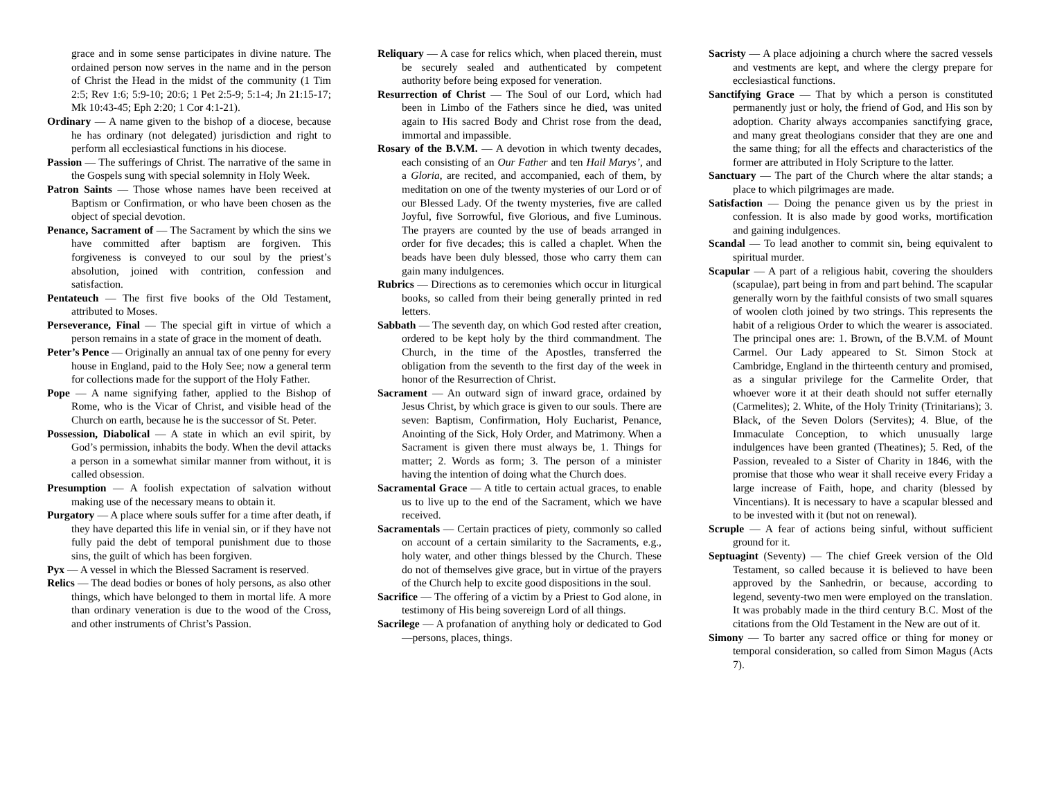grace and in some sense participates in divine nature. The ordained person now serves in the name and in the person of Christ the Head in the midst of the community (1 Tim 2:5; Rev 1:6; 5:9-10; 20:6; 1 Pet 2:5-9; 5:1-4; Jn 21:15-17; Mk 10:43-45; Eph 2:20; 1 Cor 4:1-21).
Ordinary — A name given to the bishop of a diocese, because he has ordinary (not delegated) jurisdiction and right to perform all ecclesiastical functions in his diocese.
Passion — The sufferings of Christ. The narrative of the same in the Gospels sung with special solemnity in Holy Week.
Patron Saints — Those whose names have been received at Baptism or Confirmation, or who have been chosen as the object of special devotion.
Penance, Sacrament of — The Sacrament by which the sins we have committed after baptism are forgiven. This forgiveness is conveyed to our soul by the priest’s absolution, joined with contrition, confession and satisfaction.
Pentateuch — The first five books of the Old Testament, attributed to Moses.
Perseverance, Final — The special gift in virtue of which a person remains in a state of grace in the moment of death.
Peter’s Pence — Originally an annual tax of one penny for every house in England, paid to the Holy See; now a general term for collections made for the support of the Holy Father.
Pope — A name signifying father, applied to the Bishop of Rome, who is the Vicar of Christ, and visible head of the Church on earth, because he is the successor of St. Peter.
Possession, Diabolical — A state in which an evil spirit, by God’s permission, inhabits the body. When the devil attacks a person in a somewhat similar manner from without, it is called obsession.
Presumption — A foolish expectation of salvation without making use of the necessary means to obtain it.
Purgatory — A place where souls suffer for a time after death, if they have departed this life in venial sin, or if they have not fully paid the debt of temporal punishment due to those sins, the guilt of which has been forgiven.
Pyx — A vessel in which the Blessed Sacrament is reserved.
Relics — The dead bodies or bones of holy persons, as also other things, which have belonged to them in mortal life. A more than ordinary veneration is due to the wood of the Cross, and other instruments of Christ’s Passion.
Reliquary — A case for relics which, when placed therein, must be securely sealed and authenticated by competent authority before being exposed for veneration.
Resurrection of Christ — The Soul of our Lord, which had been in Limbo of the Fathers since he died, was united again to His sacred Body and Christ rose from the dead, immortal and impassible.
Rosary of the B.V.M. — A devotion in which twenty decades, each consisting of an Our Father and ten Hail Marys’, and a Gloria, are recited, and accompanied, each of them, by meditation on one of the twenty mysteries of our Lord or of our Blessed Lady. Of the twenty mysteries, five are called Joyful, five Sorrowful, five Glorious, and five Luminous. The prayers are counted by the use of beads arranged in order for five decades; this is called a chaplet. When the beads have been duly blessed, those who carry them can gain many indulgences.
Rubrics — Directions as to ceremonies which occur in liturgical books, so called from their being generally printed in red letters.
Sabbath — The seventh day, on which God rested after creation, ordered to be kept holy by the third commandment. The Church, in the time of the Apostles, transferred the obligation from the seventh to the first day of the week in honor of the Resurrection of Christ.
Sacrament — An outward sign of inward grace, ordained by Jesus Christ, by which grace is given to our souls. There are seven: Baptism, Confirmation, Holy Eucharist, Penance, Anointing of the Sick, Holy Order, and Matrimony. When a Sacrament is given there must always be, 1. Things for matter; 2. Words as form; 3. The person of a minister having the intention of doing what the Church does.
Sacramental Grace — A title to certain actual graces, to enable us to live up to the end of the Sacrament, which we have received.
Sacramentals — Certain practices of piety, commonly so called on account of a certain similarity to the Sacraments, e.g., holy water, and other things blessed by the Church. These do not of themselves give grace, but in virtue of the prayers of the Church help to excite good dispositions in the soul.
Sacrifice — The offering of a victim by a Priest to God alone, in testimony of His being sovereign Lord of all things.
Sacrilege — A profanation of anything holy or dedicated to God—persons, places, things.
Sacristy — A place adjoining a church where the sacred vessels and vestments are kept, and where the clergy prepare for ecclesiastical functions.
Sanctifying Grace — That by which a person is constituted permanently just or holy, the friend of God, and His son by adoption. Charity always accompanies sanctifying grace, and many great theologians consider that they are one and the same thing; for all the effects and characteristics of the former are attributed in Holy Scripture to the latter.
Sanctuary — The part of the Church where the altar stands; a place to which pilgrimages are made.
Satisfaction — Doing the penance given us by the priest in confession. It is also made by good works, mortification and gaining indulgences.
Scandal — To lead another to commit sin, being equivalent to spiritual murder.
Scapular — A part of a religious habit, covering the shoulders (scapulae), part being in from and part behind. The scapular generally worn by the faithful consists of two small squares of woolen cloth joined by two strings. This represents the habit of a religious Order to which the wearer is associated. The principal ones are: 1. Brown, of the B.V.M. of Mount Carmel. Our Lady appeared to St. Simon Stock at Cambridge, England in the thirteenth century and promised, as a singular privilege for the Carmelite Order, that whoever wore it at their death should not suffer eternally (Carmelites); 2. White, of the Holy Trinity (Trinitarians); 3. Black, of the Seven Dolors (Servites); 4. Blue, of the Immaculate Conception, to which unusually large indulgences have been granted (Theatines); 5. Red, of the Passion, revealed to a Sister of Charity in 1846, with the promise that those who wear it shall receive every Friday a large increase of Faith, hope, and charity (blessed by Vincentians). It is necessary to have a scapular blessed and to be invested with it (but not on renewal).
Scruple — A fear of actions being sinful, without sufficient ground for it.
Septuagint (Seventy) — The chief Greek version of the Old Testament, so called because it is believed to have been approved by the Sanhedrin, or because, according to legend, seventy-two men were employed on the translation. It was probably made in the third century B.C. Most of the citations from the Old Testament in the New are out of it.
Simony — To barter any sacred office or thing for money or temporal consideration, so called from Simon Magus (Acts 7).